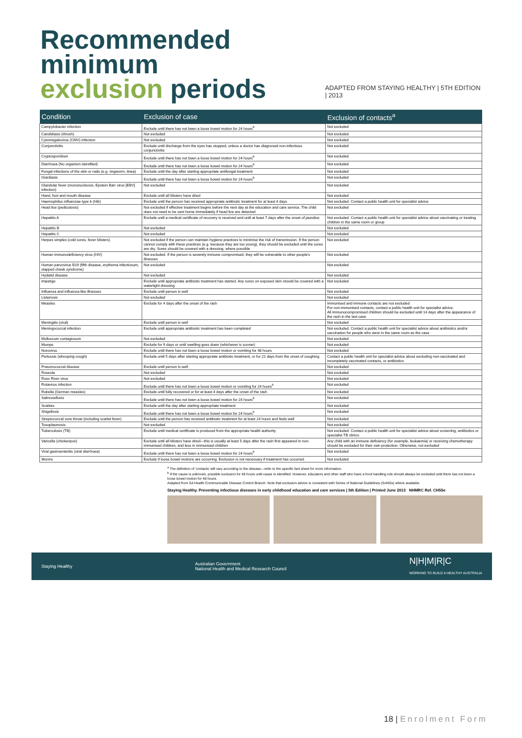Recommended minimum
exclusion periods
ADAPTED FROM STAYING HEALTHY | 5TH EDITION | 2013
| Condition | Exclusion of case | Exclusion of contacts<sup>a</sup> |
| --- | --- | --- |
| Campylobacter infection | Exclude until there has not been a loose bowel motion for 24 hours<sup>b</sup> | Not excluded |
| Candidiasis (thrush) | Not excluded | Not excluded |
| Cytomegalovirus (CMV) infection | Not excluded | Not excluded |
| Conjunctivitis | Exclude until discharge from the eyes has stopped, unless a doctor has diagnosed non-infectious conjunctivitis | Not excluded |
| Cryptosporidium | Exclude until there has not been a loose bowel motion for 24 hours<sup>b</sup> | Not excluded |
| Diarrhoea (No organism identified) | Exclude until there has not been a loose bowel motion for 24 hours<sup>b</sup> | Not excluded |
| Fungal infections of the skin or nails (e.g. ringworm, tinea) | Exclude until the day after starting appropriate antifungal treatment | Not excluded |
| Giardiasis | Exclude until there has not been a loose bowel motion for 24 hours<sup>b</sup> | Not excluded |
| Glandular fever (mononucleosis, Epstein Barr virus [EBV] infection) | Not excluded | Not excluded |
| Hand, foot and mouth disease | Exclude until all blisters have dried | Not excluded |
| Haemophilus influenzae type b (Hib) | Exclude until the person has received appropriate antibiotic treatment for at least 4 days | Not excluded. Contact a public health unit for specialist advice |
| Head lice (pediculosis) | Not excluded if effective treatment begins before the next day at the education and care service. The child does not need to be sent home immediately if head lice are detected | Not excluded |
| Hepatitis A | Exclude until a medical certificate of recovery is received and until at least 7 days after the onset of jaundice | Not excluded. Contact a public health unit for specialist advice about vaccinating or treating children in the same room or group |
| Hepatitis B | Not excluded | Not excluded |
| Hepatitis C | Not excluded | Not excluded |
| Herpes simplex (cold sores, fever blisters) | Not excluded if the person can maintain hygiene practices to minimise the risk of transmission. If the person cannot comply with these practices (e.g. because they are too young), they should be excluded until the sores are dry. Sores should be covered with a dressing, where possible | Not excluded |
| Human immunodeficiency virus (HIV) | Not excluded. If the person is severely immune compromised, they will be vulnerable to other people's illnesses | Not excluded |
| Human parvovirus B19 (fifth disease, erythema infectiosum, slapped cheek syndrome) | Not excluded | Not excluded |
| Hydatid disease | Not excluded | Not excluded |
| Impetigo | Exclude until appropriate antibiotic treatment has started. Any sores on exposed skin should be covered with a watertight dressing | Not excluded |
| Influenza and influenza-like illnesses | Exclude until person is well | Not excluded |
| Listeriosis | Not excluded | Not excluded |
| Measles | Exclude for 4 days after the onset of the rash | Immunised and immune contacts are not excluded For non-immunised contacts, contact a public health unit for specialist advice. All immunocompromised children should be excluded until 14 days after the appearance of the rash in the last case |
| Meningitis (viral) | Exclude until person is well | Not excluded |
| Meningococcal infection | Exclude until appropriate antibiotic treatment has been completed | Not excluded. Contact a public health unit for specialist advice about antibiotics and/or vaccination for people who were in the same room as the case |
| Molluscum contagiosum | Not excluded | Not excluded |
| Mumps | Exclude for 9 days or until swelling goes down (whichever is sooner) | Not excluded |
| Norovirus | Exclude until there has not been a loose bowel motion or vomiting for 48 hours | Not excluded |
| Pertussis (whooping cough) | Exclude until 5 days after starting appropriate antibiotic treatment, or for 21 days from the onset of coughing | Contact a public health unit for specialist advice about excluding non-vaccinated and incompletely vaccinated contacts, or antibiotics |
| Pneumococcal disease | Exclude until person is well | Not excluded |
| Roseola | Not excluded | Not excluded |
| Ross River virus | Not excluded | Not excluded |
| Rotavirus infection | Exclude until there has not been a loose bowel motion or vomiting for 24 hours<sup>b</sup> | Not excluded |
| Rubella (German measles) | Exclude until fully recovered or for at least 4 days after the onset of the rash | Not excluded |
| Salmonellosis | Exclude until there has not been a loose bowel motion for 24 hours<sup>b</sup> | Not excluded |
| Scabies | Exclude until the day after starting appropriate treatment | Not excluded |
| Shigellosis | Exclude until there has not been a loose bowel motion for 24 hours<sup>b</sup> | Not excluded |
| Streptococcal sore throat (including scarlet fever) | Exclude until the person has received antibiotic treatment for at least 24 hours and feels well | Not excluded |
| Toxoplasmosis | Not excluded | Not excluded |
| Tuberculosis (TB) | Exclude until medical certificate is produced from the appropriate health authority | Not excluded. Contact a public health unit for specialist advice about screening, antibiotics or specialist TB clinics |
| Varicella (chickenpox) | Exclude until all blisters have dried—this is usually at least 5 days after the rash first appeared in non-immunised children, and less in immunised children | Any child with an immune deficiency (for example, leukaemia) or receiving chemotherapy should be excluded for their own protection. Otherwise, not excluded |
| Viral gastroenteritis (viral diarrhoea) | Exclude until there has not been a loose bowel motion for 24 hours<sup>b</sup> | Not excluded |
| Worms | Exclude if loose bowel motions are occurring. Exclusion is not necessary if treatment has occurred | Not excluded |
<sup>a</sup> The definition of 'contacts' will vary according to the disease—refer to the specific fact sheet for more information.
<sup>b</sup> If the cause is unknown, possible exclusion for 48 hours until cause is identified. However, educators and other staff who have a food handling role should always be excluded until there has not been a loose bowel motion for 48 hours.
Adapted from SA Health Communicable Disease Control Branch. Note that exclusion advice is consistent with Series of National Guidelines (SoNGs) where available.
Staying Healthy. Preventing infectious diseases in early childhood education and care services | 5th Edition | Printed June 2013 NHMRC Ref. CH55e
Staying Healthy Australian Government
National Health and Medical Research Council N|H|M|R|C
WORKING TO BUILD A HEALTHY AUSTRALIA
18 | Enrolment Form